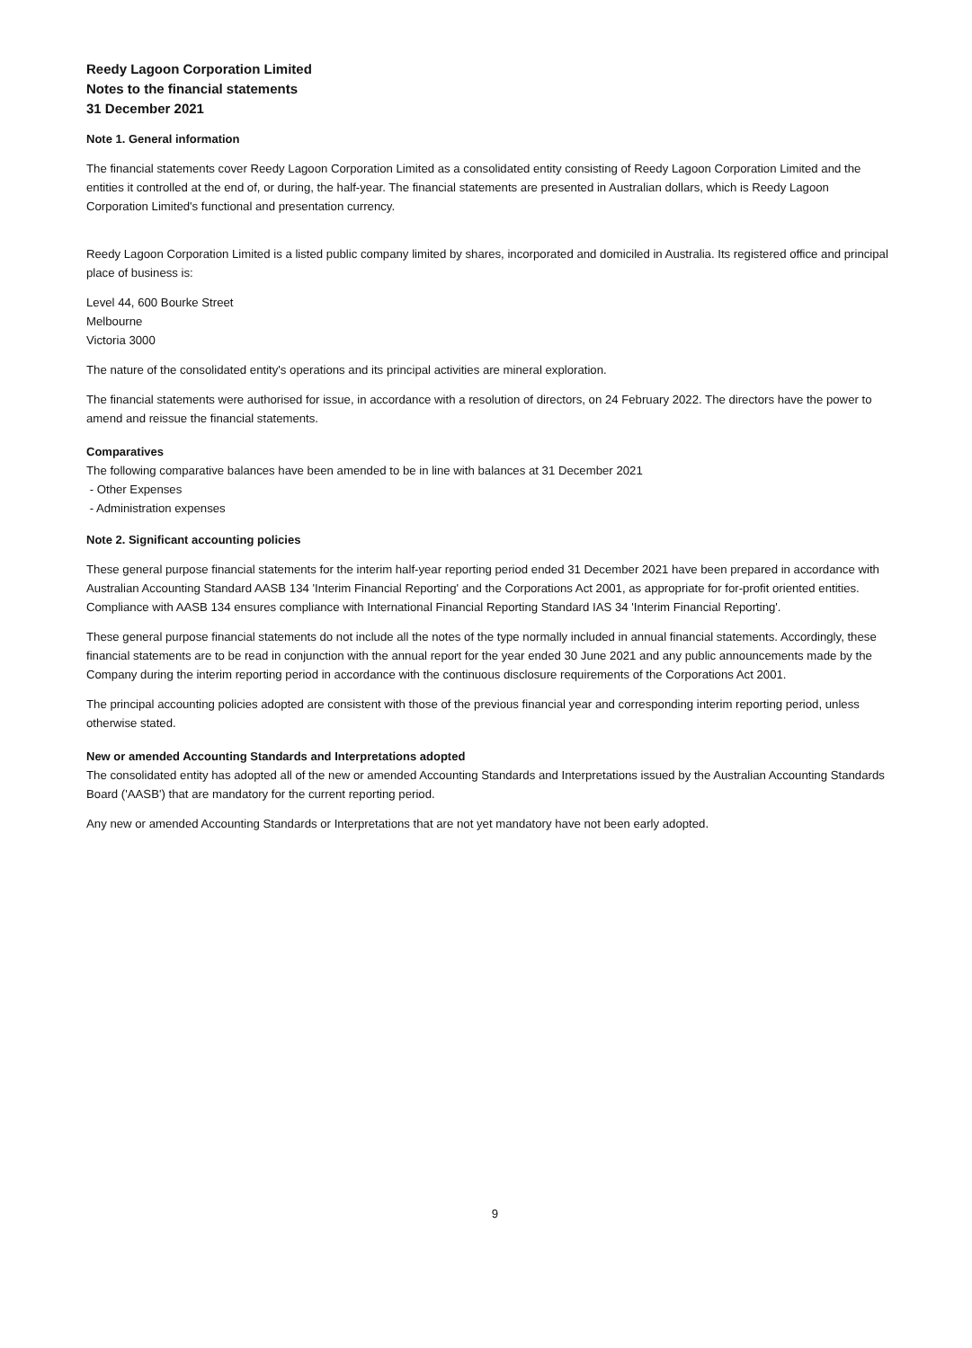Reedy Lagoon Corporation Limited
Notes to the financial statements
31 December 2021
Note 1. General information
The financial statements cover Reedy Lagoon Corporation Limited as a consolidated entity consisting of Reedy Lagoon Corporation Limited and the entities it controlled at the end of, or during, the half-year. The financial statements are presented in Australian dollars, which is Reedy Lagoon Corporation Limited's functional and presentation currency.
Reedy Lagoon Corporation Limited is a listed public company limited by shares, incorporated and domiciled in Australia. Its registered office and principal place of business is:
Level 44, 600 Bourke Street
Melbourne
Victoria 3000
The nature of the consolidated entity's operations and its principal activities are mineral exploration.
The financial statements were authorised for issue, in accordance with a resolution of directors, on 24 February 2022. The directors have the power to amend and reissue the financial statements.
Comparatives
The following comparative balances have been amended to be in line with balances at 31 December 2021
- Other Expenses
- Administration expenses
Note 2. Significant accounting policies
These general purpose financial statements for the interim half-year reporting period ended 31 December 2021 have been prepared in accordance with Australian Accounting Standard AASB 134 'Interim Financial Reporting' and the Corporations Act 2001, as appropriate for for-profit oriented entities. Compliance with AASB 134 ensures compliance with International Financial Reporting Standard IAS 34 'Interim Financial Reporting'.
These general purpose financial statements do not include all the notes of the type normally included in annual financial statements. Accordingly, these financial statements are to be read in conjunction with the annual report for the year ended 30 June 2021 and any public announcements made by the Company during the interim reporting period in accordance with the continuous disclosure requirements of the Corporations Act 2001.
The principal accounting policies adopted are consistent with those of the previous financial year and corresponding interim reporting period, unless otherwise stated.
New or amended Accounting Standards and Interpretations adopted
The consolidated entity has adopted all of the new or amended Accounting Standards and Interpretations issued by the Australian Accounting Standards Board ('AASB') that are mandatory for the current reporting period.
Any new or amended Accounting Standards or Interpretations that are not yet mandatory have not been early adopted.
9